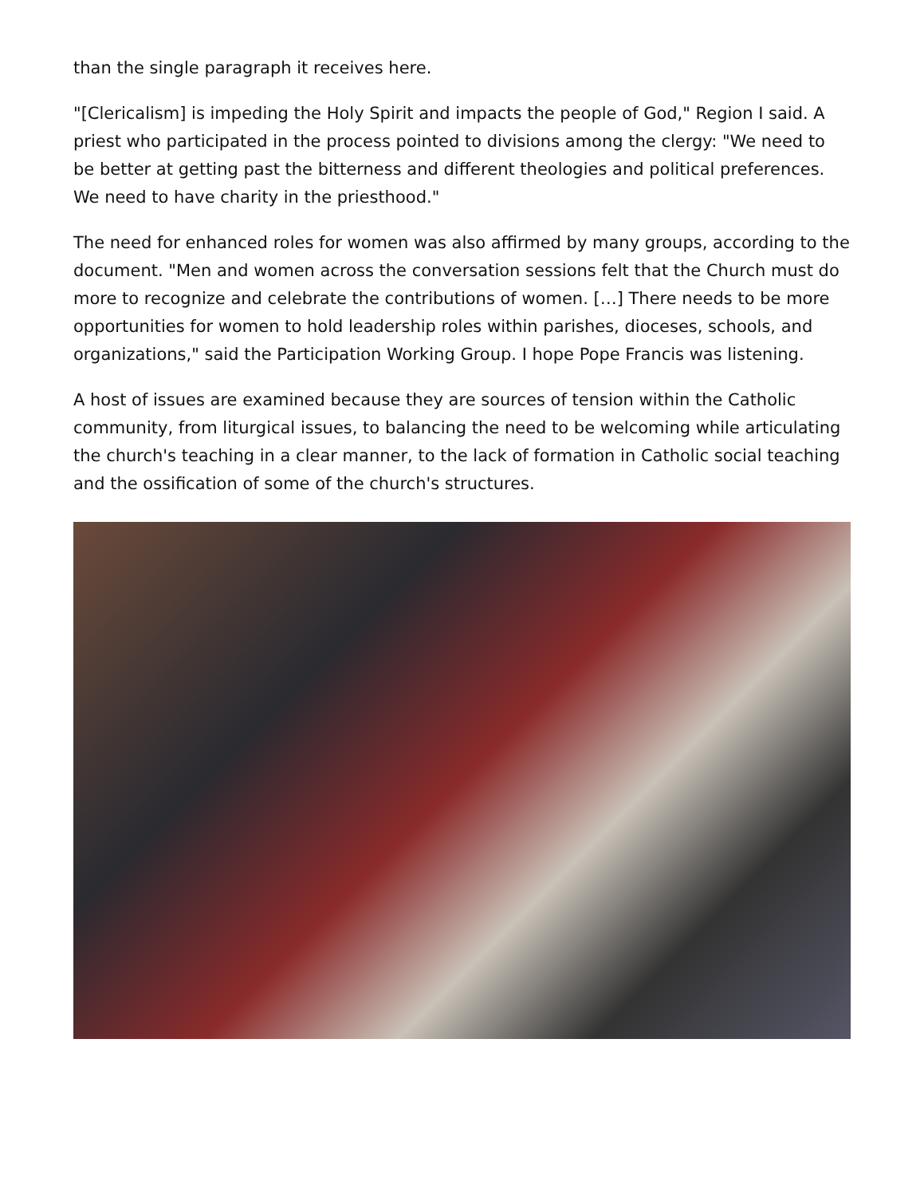than the single paragraph it receives here.
"[Clericalism] is impeding the Holy Spirit and impacts the people of God," Region I said. A priest who participated in the process pointed to divisions among the clergy: "We need to be better at getting past the bitterness and different theologies and political preferences. We need to have charity in the priesthood."
The need for enhanced roles for women was also affirmed by many groups, according to the document. "Men and women across the conversation sessions felt that the Church must do more to recognize and celebrate the contributions of women. […] There needs to be more opportunities for women to hold leadership roles within parishes, dioceses, schools, and organizations," said the Participation Working Group. I hope Pope Francis was listening.
A host of issues are examined because they are sources of tension within the Catholic community, from liturgical issues, to balancing the need to be welcoming while articulating the church's teaching in a clear manner, to the lack of formation in Catholic social teaching and the ossification of some of the church's structures.